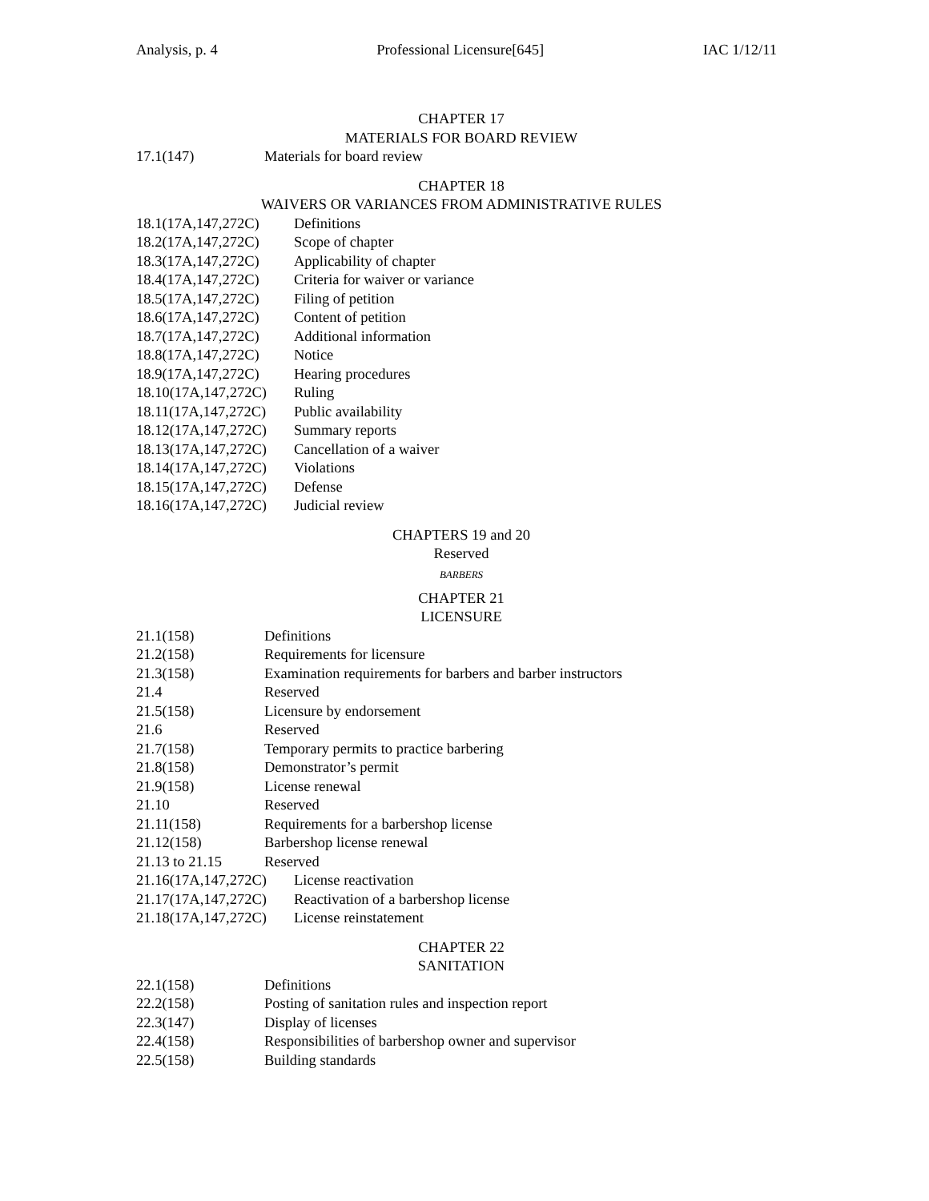Analysis, p. 4 Professional Licensure[645] IAC 1/12/11
CHAPTER 17
MATERIALS FOR BOARD REVIEW
17.1(147) Materials for board review
CHAPTER 18
WAIVERS OR VARIANCES FROM ADMINISTRATIVE RULES
18.1(17A,147,272C) Definitions
18.2(17A,147,272C) Scope of chapter
18.3(17A,147,272C) Applicability of chapter
18.4(17A,147,272C) Criteria for waiver or variance
18.5(17A,147,272C) Filing of petition
18.6(17A,147,272C) Content of petition
18.7(17A,147,272C) Additional information
18.8(17A,147,272C) Notice
18.9(17A,147,272C) Hearing procedures
18.10(17A,147,272C) Ruling
18.11(17A,147,272C) Public availability
18.12(17A,147,272C) Summary reports
18.13(17A,147,272C) Cancellation of a waiver
18.14(17A,147,272C) Violations
18.15(17A,147,272C) Defense
18.16(17A,147,272C) Judicial review
CHAPTERS 19 and 20
Reserved
BARBERS
CHAPTER 21
LICENSURE
21.1(158) Definitions
21.2(158) Requirements for licensure
21.3(158) Examination requirements for barbers and barber instructors
21.4 Reserved
21.5(158) Licensure by endorsement
21.6 Reserved
21.7(158) Temporary permits to practice barbering
21.8(158) Demonstrator’s permit
21.9(158) License renewal
21.10 Reserved
21.11(158) Requirements for a barbershop license
21.12(158) Barbershop license renewal
21.13 to 21.15 Reserved
21.16(17A,147,272C) License reactivation
21.17(17A,147,272C) Reactivation of a barbershop license
21.18(17A,147,272C) License reinstatement
CHAPTER 22
SANITATION
22.1(158) Definitions
22.2(158) Posting of sanitation rules and inspection report
22.3(147) Display of licenses
22.4(158) Responsibilities of barbershop owner and supervisor
22.5(158) Building standards